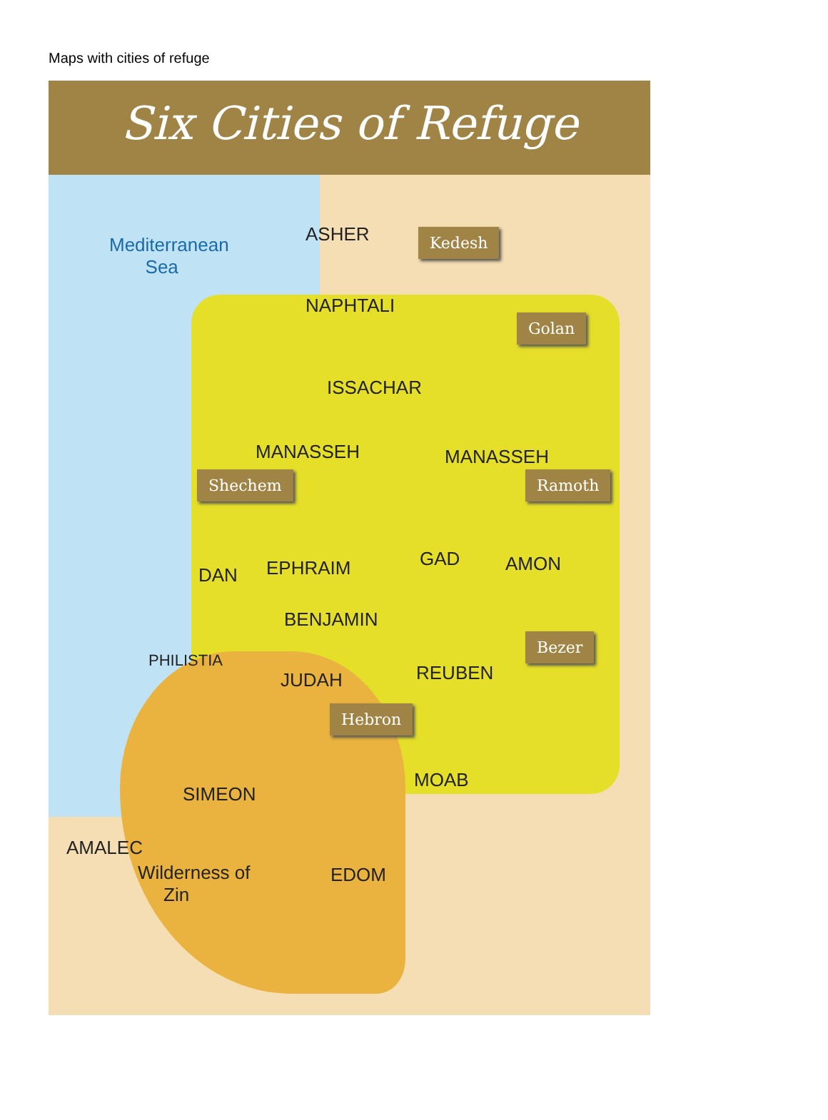Maps with cities of refuge
Six Cities of Refuge
Mediterranean
Sea
Kedesh
Golan
Shechem Ramoth
Bezer
Hebron
NAPHTALI
ASHER
ISSACHAR
MANASSEH MANASSEH
EPHRAIM
DAN
GAD AMON
BENJAMIN
REUBEN
JUDAH
MOAB
SIMEON
AMALEC
EDOM
Wilderness of
Zin
PHILISTIA